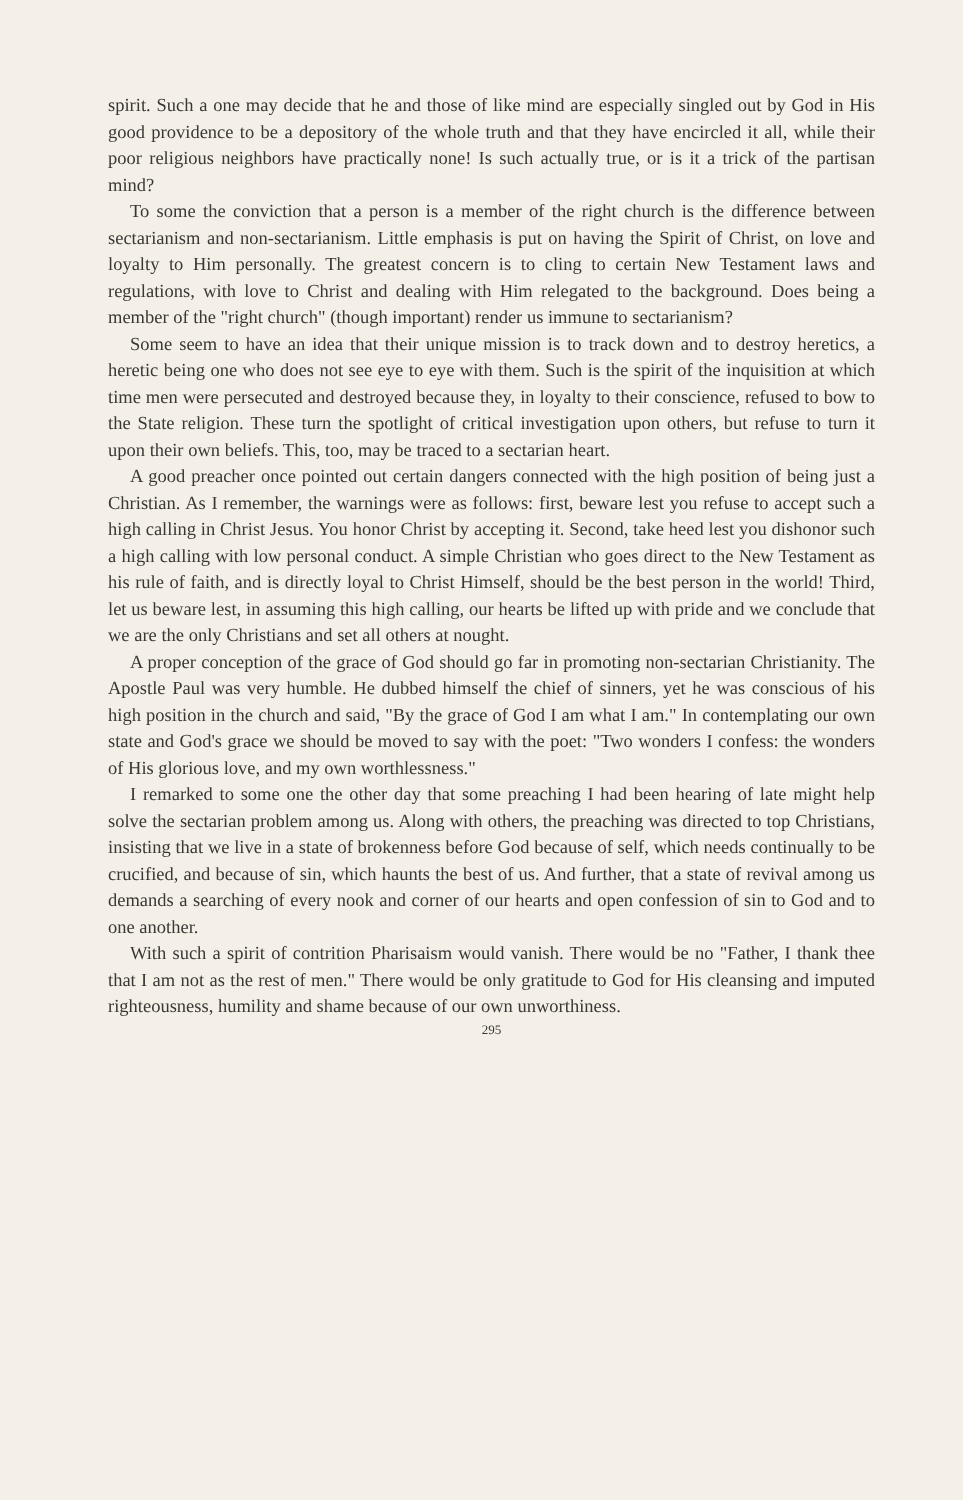spirit. Such a one may decide that he and those of like mind are especially singled out by God in His good providence to be a depository of the whole truth and that they have encircled it all, while their poor religious neighbors have practically none! Is such actually true, or is it a trick of the partisan mind?
To some the conviction that a person is a member of the right church is the difference between sectarianism and non-sectarianism. Little emphasis is put on having the Spirit of Christ, on love and loyalty to Him personally. The greatest concern is to cling to certain New Testament laws and regulations, with love to Christ and dealing with Him relegated to the background. Does being a member of the "right church" (though important) render us immune to sectarianism?
Some seem to have an idea that their unique mission is to track down and to destroy heretics, a heretic being one who does not see eye to eye with them. Such is the spirit of the inquisition at which time men were persecuted and destroyed because they, in loyalty to their conscience, refused to bow to the State religion. These turn the spotlight of critical investigation upon others, but refuse to turn it upon their own beliefs. This, too, may be traced to a sectarian heart.
A good preacher once pointed out certain dangers connected with the high position of being just a Christian. As I remember, the warnings were as follows: first, beware lest you refuse to accept such a high calling in Christ Jesus. You honor Christ by accepting it. Second, take heed lest you dishonor such a high calling with low personal conduct. A simple Christian who goes direct to the New Testament as his rule of faith, and is directly loyal to Christ Himself, should be the best person in the world! Third, let us beware lest, in assuming this high calling, our hearts be lifted up with pride and we conclude that we are the only Christians and set all others at nought.
A proper conception of the grace of God should go far in promoting non-sectarian Christianity. The Apostle Paul was very humble. He dubbed himself the chief of sinners, yet he was conscious of his high position in the church and said, "By the grace of God I am what I am." In contemplating our own state and God's grace we should be moved to say with the poet: "Two wonders I confess: the wonders of His glorious love, and my own worthlessness."
I remarked to some one the other day that some preaching I had been hearing of late might help solve the sectarian problem among us. Along with others, the preaching was directed to top Christians, insisting that we live in a state of brokenness before God because of self, which needs continually to be crucified, and because of sin, which haunts the best of us. And further, that a state of revival among us demands a searching of every nook and corner of our hearts and open confession of sin to God and to one another.
With such a spirit of contrition Pharisaism would vanish. There would be no "Father, I thank thee that I am not as the rest of men." There would be only gratitude to God for His cleansing and imputed righteousness, humility and shame because of our own unworthiness.
295